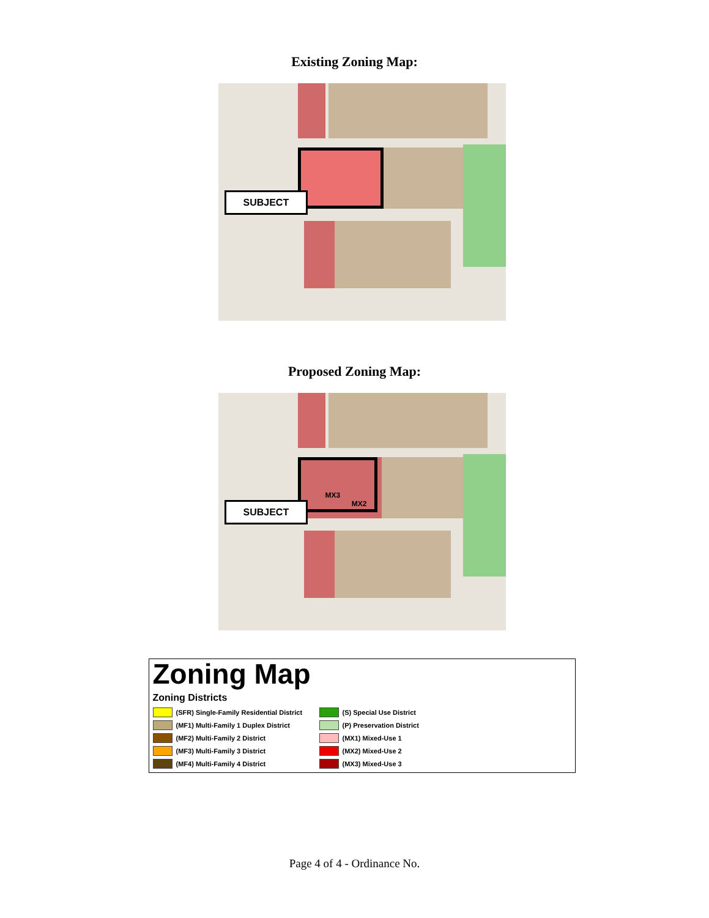Existing Zoning Map:
SUBJECT
Proposed Zoning Map:
MX3 MX2
SUBJECT
Zoning Map
Zoning Districts
(SFR) Single-Family Residential District
(MF1) Multi-Family 1 Duplex District
(MF2) Multi-Family 2 District
(MF3) Multi-Family 3 District
(MF4) Multi-Family 4 District
(S) Special Use District
(P) Preservation District
(MX1) Mixed-Use 1
(MX2) Mixed-Use 2
(MX3) Mixed-Use 3
Page 4 of 4 - Ordinance No.